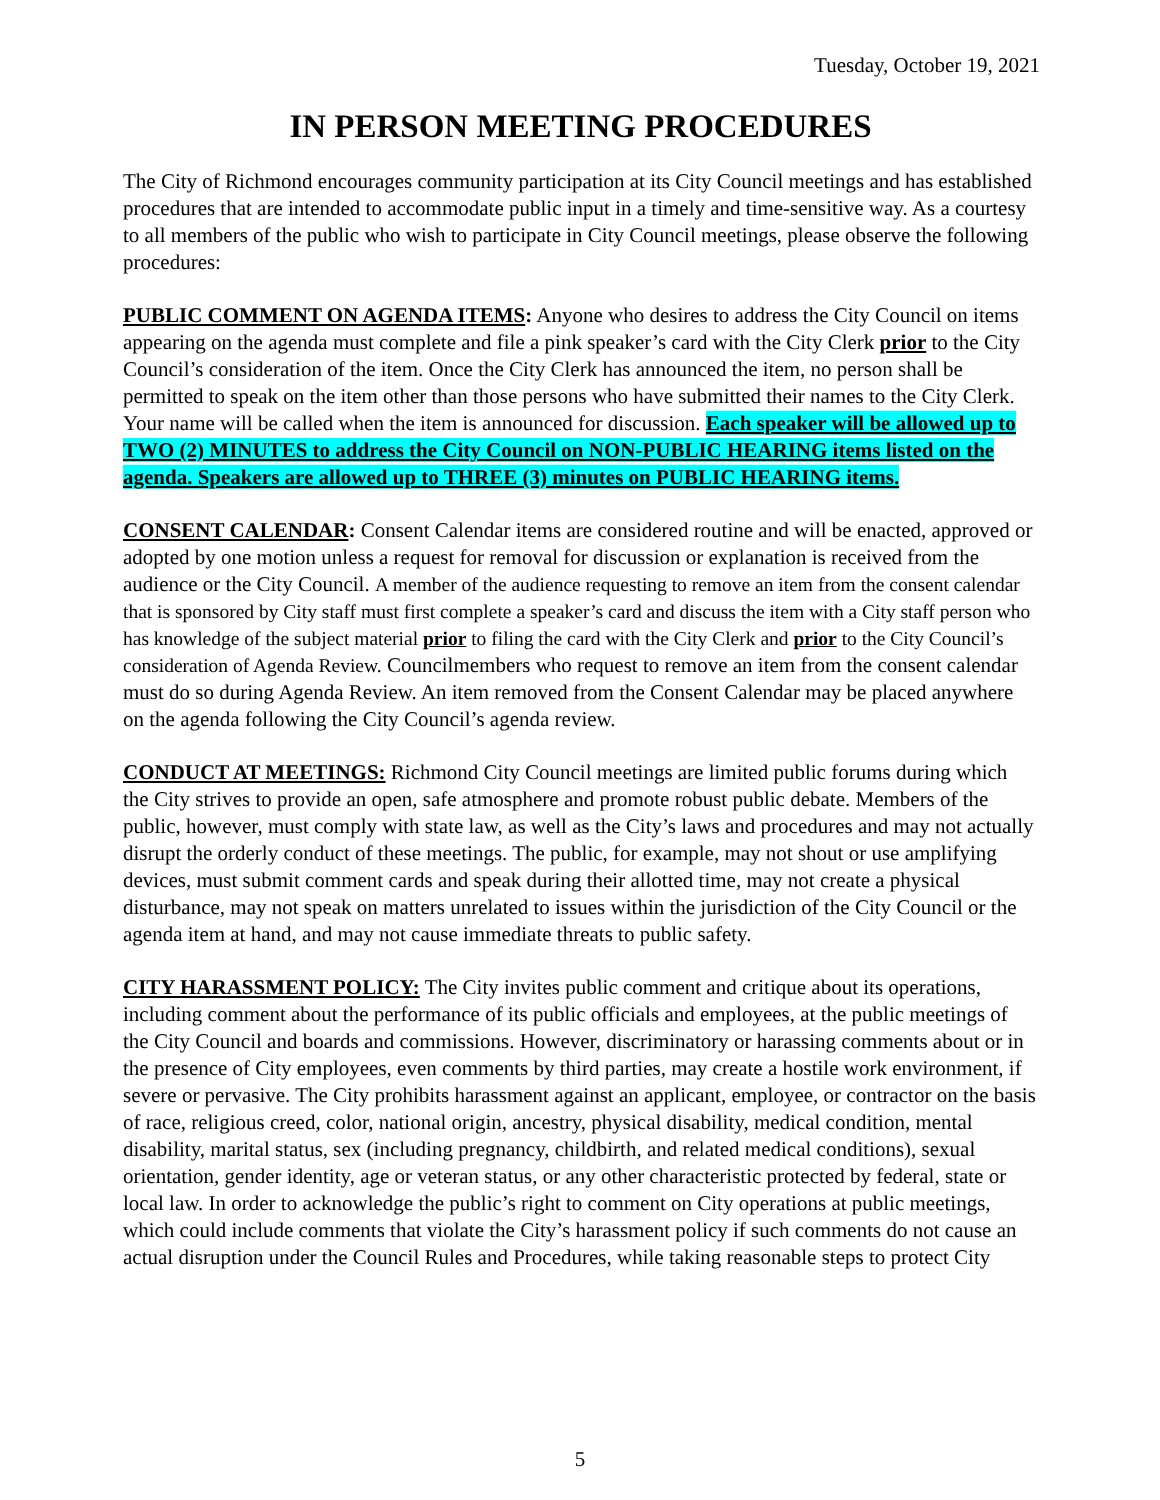Tuesday, October 19, 2021
IN PERSON MEETING PROCEDURES
The City of Richmond encourages community participation at its City Council meetings and has established procedures that are intended to accommodate public input in a timely and time-sensitive way. As a courtesy to all members of the public who wish to participate in City Council meetings, please observe the following procedures:
PUBLIC COMMENT ON AGENDA ITEMS: Anyone who desires to address the City Council on items appearing on the agenda must complete and file a pink speaker’s card with the City Clerk prior to the City Council’s consideration of the item. Once the City Clerk has announced the item, no person shall be permitted to speak on the item other than those persons who have submitted their names to the City Clerk. Your name will be called when the item is announced for discussion. Each speaker will be allowed up to TWO (2) MINUTES to address the City Council on NON-PUBLIC HEARING items listed on the agenda. Speakers are allowed up to THREE (3) minutes on PUBLIC HEARING items.
CONSENT CALENDAR: Consent Calendar items are considered routine and will be enacted, approved or adopted by one motion unless a request for removal for discussion or explanation is received from the audience or the City Council. A member of the audience requesting to remove an item from the consent calendar that is sponsored by City staff must first complete a speaker’s card and discuss the item with a City staff person who has knowledge of the subject material prior to filing the card with the City Clerk and prior to the City Council’s consideration of Agenda Review. Councilmembers who request to remove an item from the consent calendar must do so during Agenda Review. An item removed from the Consent Calendar may be placed anywhere on the agenda following the City Council’s agenda review.
CONDUCT AT MEETINGS: Richmond City Council meetings are limited public forums during which the City strives to provide an open, safe atmosphere and promote robust public debate. Members of the public, however, must comply with state law, as well as the City’s laws and procedures and may not actually disrupt the orderly conduct of these meetings. The public, for example, may not shout or use amplifying devices, must submit comment cards and speak during their allotted time, may not create a physical disturbance, may not speak on matters unrelated to issues within the jurisdiction of the City Council or the agenda item at hand, and may not cause immediate threats to public safety.
CITY HARASSMENT POLICY: The City invites public comment and critique about its operations, including comment about the performance of its public officials and employees, at the public meetings of the City Council and boards and commissions. However, discriminatory or harassing comments about or in the presence of City employees, even comments by third parties, may create a hostile work environment, if severe or pervasive. The City prohibits harassment against an applicant, employee, or contractor on the basis of race, religious creed, color, national origin, ancestry, physical disability, medical condition, mental disability, marital status, sex (including pregnancy, childbirth, and related medical conditions), sexual orientation, gender identity, age or veteran status, or any other characteristic protected by federal, state or local law. In order to acknowledge the public’s right to comment on City operations at public meetings, which could include comments that violate the City’s harassment policy if such comments do not cause an actual disruption under the Council Rules and Procedures, while taking reasonable steps to protect City
5